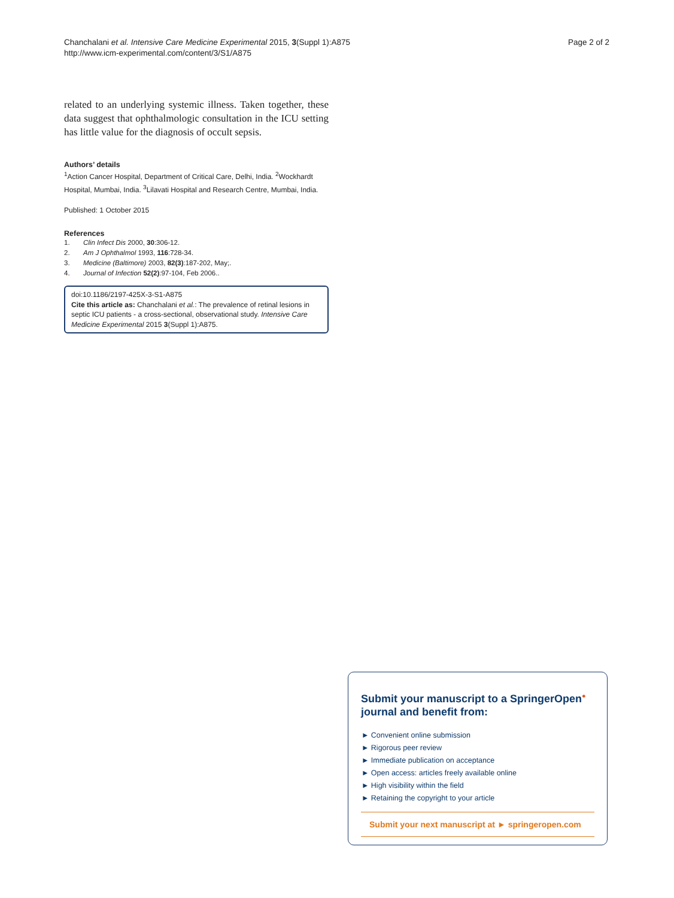Chanchalani et al. Intensive Care Medicine Experimental 2015, 3(Suppl 1):A875
http://www.icm-experimental.com/content/3/S1/A875
Page 2 of 2
related to an underlying systemic illness. Taken together, these data suggest that ophthalmologic consultation in the ICU setting has little value for the diagnosis of occult sepsis.
Authors’ details
<sup>1</sup> Action Cancer Hospital, Department of Critical Care, Delhi, India. <sup>2</sup>Wockhardt Hospital, Mumbai, India. <sup>3</sup>Lilavati Hospital and Research Centre, Mumbai, India.
Published: 1 October 2015
References
1. Clin Infect Dis 2000, 30:306-12.
2. Am J Ophthalmol 1993, 116:728-34.
3. Medicine (Baltimore) 2003, 82(3):187-202, May;.
4. Journal of Infection 52(2):97-104, Feb 2006..
doi:10.1186/2197-425X-3-S1-A875
Cite this article as: Chanchalani et al.: The prevalence of retinal lesions in septic ICU patients - a cross-sectional, observational study. Intensive Care Medicine Experimental 2015 3(Suppl 1):A875.
Submit your manuscript to a SpringerOpen<sup>●</sup> journal and benefit from:
► Convenient online submission
► Rigorous peer review
► Immediate publication on acceptance
► Open access: articles freely available online
► High visibility within the field
► Retaining the copyright to your article
Submit your next manuscript at ► springeropen.com